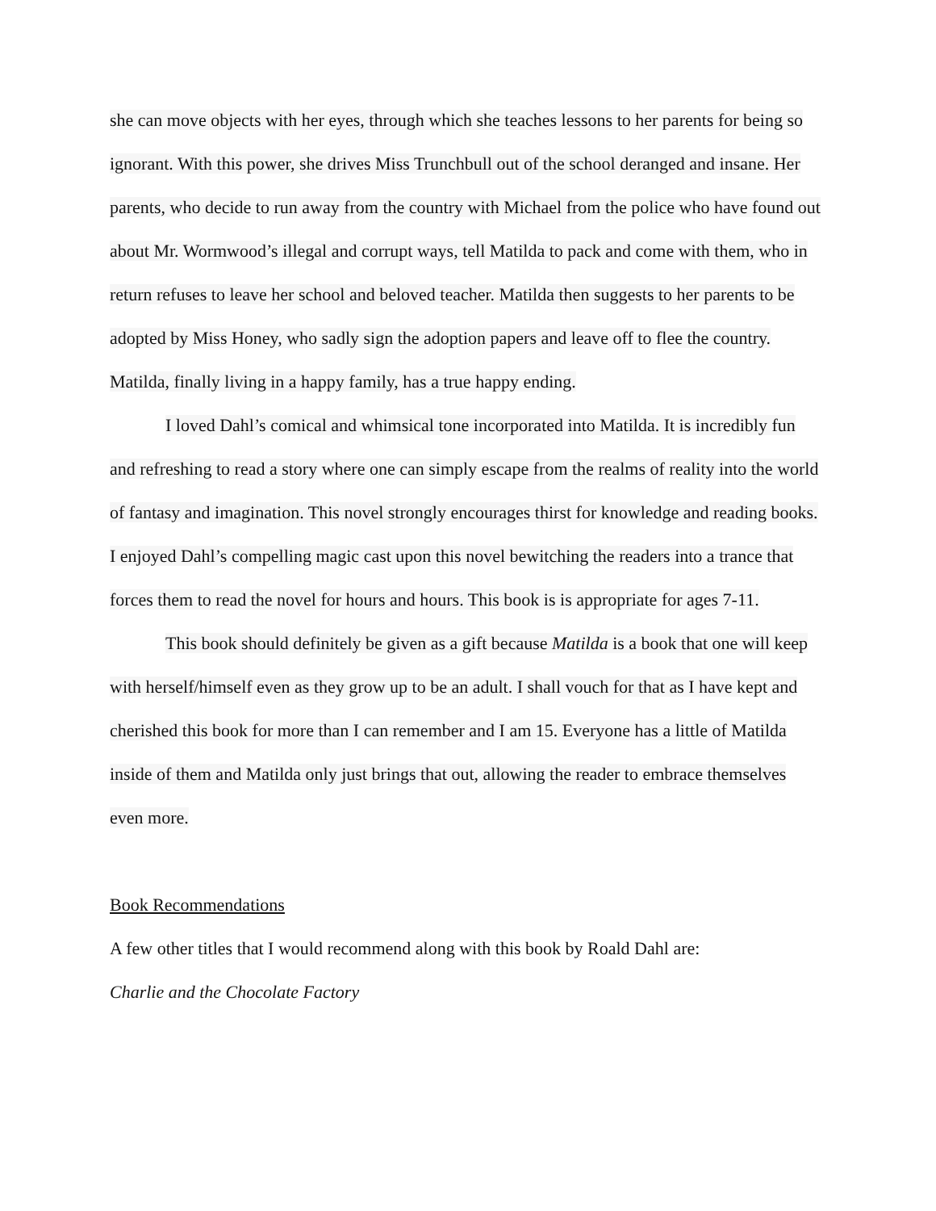she can move objects with her eyes, through which she teaches lessons to her parents for being so ignorant. With this power, she drives Miss Trunchbull out of the school deranged and insane. Her parents, who decide to run away from the country with Michael from the police who have found out about Mr. Wormwood’s illegal and corrupt ways, tell Matilda to pack and come with them, who in return refuses to leave her school and beloved teacher. Matilda then suggests to her parents to be adopted by Miss Honey, who sadly sign the adoption papers and leave off to flee the country. Matilda, finally living in a happy family, has a true happy ending.
I loved Dahl’s comical and whimsical tone incorporated into Matilda. It is incredibly fun and refreshing to read a story where one can simply escape from the realms of reality into the world of fantasy and imagination. This novel strongly encourages thirst for knowledge and reading books. I enjoyed Dahl’s compelling magic cast upon this novel bewitching the readers into a trance that forces them to read the novel for hours and hours. This book is is appropriate for ages 7-11.
This book should definitely be given as a gift because Matilda is a book that one will keep with herself/himself even as they grow up to be an adult. I shall vouch for that as I have kept and cherished this book for more than I can remember and I am 15. Everyone has a little of Matilda inside of them and Matilda only just brings that out, allowing the reader to embrace themselves even more.
Book Recommendations
A few other titles that I would recommend along with this book by Roald Dahl are:
Charlie and the Chocolate Factory